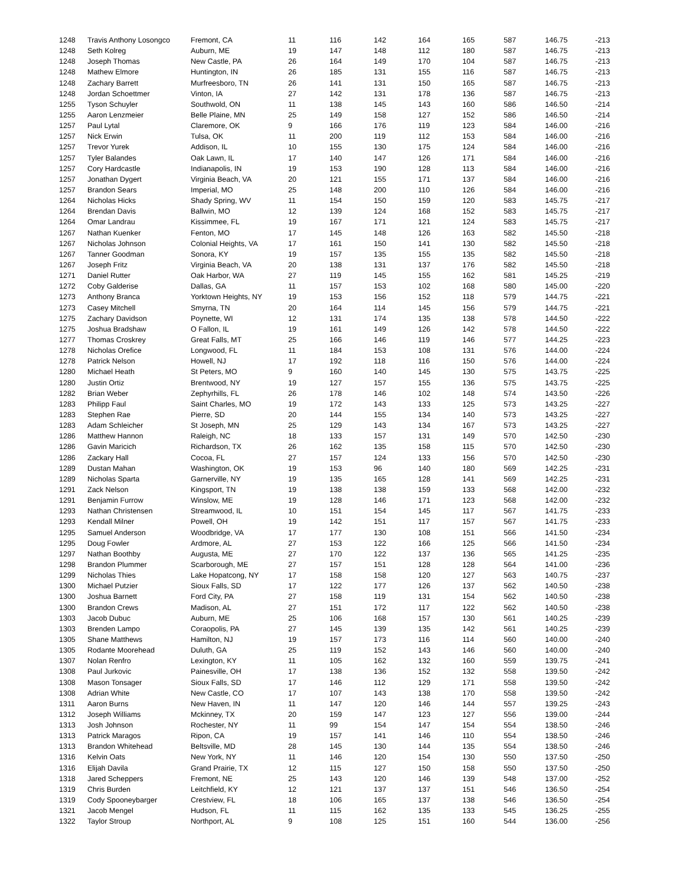| 1248 | Travis Anthony Losongco | Fremont, CA | 11 | 116 | 142 | 164 | 165 | 587 | 146.75 | -213 |
| 1248 | Seth Kolreg | Auburn, ME | 19 | 147 | 148 | 112 | 180 | 587 | 146.75 | -213 |
| 1248 | Joseph Thomas | New Castle, PA | 26 | 164 | 149 | 170 | 104 | 587 | 146.75 | -213 |
| 1248 | Mathew Elmore | Huntington, IN | 26 | 185 | 131 | 155 | 116 | 587 | 146.75 | -213 |
| 1248 | Zachary Barrett | Murfreesboro, TN | 26 | 141 | 131 | 150 | 165 | 587 | 146.75 | -213 |
| 1248 | Jordan Schoettmer | Vinton, IA | 27 | 142 | 131 | 178 | 136 | 587 | 146.75 | -213 |
| 1255 | Tyson Schuyler | Southwold, ON | 11 | 138 | 145 | 143 | 160 | 586 | 146.50 | -214 |
| 1255 | Aaron Lenzmeier | Belle Plaine, MN | 25 | 149 | 158 | 127 | 152 | 586 | 146.50 | -214 |
| 1257 | Paul Lytal | Claremore, OK | 9 | 166 | 176 | 119 | 123 | 584 | 146.00 | -216 |
| 1257 | Nick Erwin | Tulsa, OK | 11 | 200 | 119 | 112 | 153 | 584 | 146.00 | -216 |
| 1257 | Trevor Yurek | Addison, IL | 10 | 155 | 130 | 175 | 124 | 584 | 146.00 | -216 |
| 1257 | Tyler Balandes | Oak Lawn, IL | 17 | 140 | 147 | 126 | 171 | 584 | 146.00 | -216 |
| 1257 | Cory Hardcastle | Indianapolis, IN | 19 | 153 | 190 | 128 | 113 | 584 | 146.00 | -216 |
| 1257 | Jonathan Dygert | Virginia Beach, VA | 20 | 121 | 155 | 171 | 137 | 584 | 146.00 | -216 |
| 1257 | Brandon Sears | Imperial, MO | 25 | 148 | 200 | 110 | 126 | 584 | 146.00 | -216 |
| 1264 | Nicholas Hicks | Shady Spring, WV | 11 | 154 | 150 | 159 | 120 | 583 | 145.75 | -217 |
| 1264 | Brendan Davis | Ballwin, MO | 12 | 139 | 124 | 168 | 152 | 583 | 145.75 | -217 |
| 1264 | Omar Landrau | Kissimmee, FL | 19 | 167 | 171 | 121 | 124 | 583 | 145.75 | -217 |
| 1267 | Nathan Kuenker | Fenton, MO | 17 | 145 | 148 | 126 | 163 | 582 | 145.50 | -218 |
| 1267 | Nicholas Johnson | Colonial Heights, VA | 17 | 161 | 150 | 141 | 130 | 582 | 145.50 | -218 |
| 1267 | Tanner Goodman | Sonora, KY | 19 | 157 | 135 | 155 | 135 | 582 | 145.50 | -218 |
| 1267 | Joseph Fritz | Virginia Beach, VA | 20 | 138 | 131 | 137 | 176 | 582 | 145.50 | -218 |
| 1271 | Daniel Rutter | Oak Harbor, WA | 27 | 119 | 145 | 155 | 162 | 581 | 145.25 | -219 |
| 1272 | Coby Galderise | Dallas, GA | 11 | 157 | 153 | 102 | 168 | 580 | 145.00 | -220 |
| 1273 | Anthony Branca | Yorktown Heights, NY | 19 | 153 | 156 | 152 | 118 | 579 | 144.75 | -221 |
| 1273 | Casey Mitchell | Smyrna, TN | 20 | 164 | 114 | 145 | 156 | 579 | 144.75 | -221 |
| 1275 | Zachary Davidson | Poynette, WI | 12 | 131 | 174 | 135 | 138 | 578 | 144.50 | -222 |
| 1275 | Joshua Bradshaw | O Fallon, IL | 19 | 161 | 149 | 126 | 142 | 578 | 144.50 | -222 |
| 1277 | Thomas Croskrey | Great Falls, MT | 25 | 166 | 146 | 119 | 146 | 577 | 144.25 | -223 |
| 1278 | Nicholas Orefice | Longwood, FL | 11 | 184 | 153 | 108 | 131 | 576 | 144.00 | -224 |
| 1278 | Patrick Nelson | Howell, NJ | 17 | 192 | 118 | 116 | 150 | 576 | 144.00 | -224 |
| 1280 | Michael Heath | St Peters, MO | 9 | 160 | 140 | 145 | 130 | 575 | 143.75 | -225 |
| 1280 | Justin Ortiz | Brentwood, NY | 19 | 127 | 157 | 155 | 136 | 575 | 143.75 | -225 |
| 1282 | Brian Weber | Zephyrhills, FL | 26 | 178 | 146 | 102 | 148 | 574 | 143.50 | -226 |
| 1283 | Philipp Faul | Saint Charles, MO | 19 | 172 | 143 | 133 | 125 | 573 | 143.25 | -227 |
| 1283 | Stephen Rae | Pierre, SD | 20 | 144 | 155 | 134 | 140 | 573 | 143.25 | -227 |
| 1283 | Adam Schleicher | St Joseph, MN | 25 | 129 | 143 | 134 | 167 | 573 | 143.25 | -227 |
| 1286 | Matthew Hannon | Raleigh, NC | 18 | 133 | 157 | 131 | 149 | 570 | 142.50 | -230 |
| 1286 | Gavin Maricich | Richardson, TX | 26 | 162 | 135 | 158 | 115 | 570 | 142.50 | -230 |
| 1286 | Zackary Hall | Cocoa, FL | 27 | 157 | 124 | 133 | 156 | 570 | 142.50 | -230 |
| 1289 | Dustan Mahan | Washington, OK | 19 | 153 | 96 | 140 | 180 | 569 | 142.25 | -231 |
| 1289 | Nicholas Sparta | Garnerville, NY | 19 | 135 | 165 | 128 | 141 | 569 | 142.25 | -231 |
| 1291 | Zack Nelson | Kingsport, TN | 19 | 138 | 138 | 159 | 133 | 568 | 142.00 | -232 |
| 1291 | Benjamin Furrow | Winslow, ME | 19 | 128 | 146 | 171 | 123 | 568 | 142.00 | -232 |
| 1293 | Nathan Christensen | Streamwood, IL | 10 | 151 | 154 | 145 | 117 | 567 | 141.75 | -233 |
| 1293 | Kendall Milner | Powell, OH | 19 | 142 | 151 | 117 | 157 | 567 | 141.75 | -233 |
| 1295 | Samuel Anderson | Woodbridge, VA | 17 | 177 | 130 | 108 | 151 | 566 | 141.50 | -234 |
| 1295 | Doug Fowler | Ardmore, AL | 27 | 153 | 122 | 166 | 125 | 566 | 141.50 | -234 |
| 1297 | Nathan Boothby | Augusta, ME | 27 | 170 | 122 | 137 | 136 | 565 | 141.25 | -235 |
| 1298 | Brandon Plummer | Scarborough, ME | 27 | 157 | 151 | 128 | 128 | 564 | 141.00 | -236 |
| 1299 | Nicholas Thies | Lake Hopatcong, NY | 17 | 158 | 158 | 120 | 127 | 563 | 140.75 | -237 |
| 1300 | Michael Putzier | Sioux Falls, SD | 17 | 122 | 177 | 126 | 137 | 562 | 140.50 | -238 |
| 1300 | Joshua Barnett | Ford City, PA | 27 | 158 | 119 | 131 | 154 | 562 | 140.50 | -238 |
| 1300 | Brandon Crews | Madison, AL | 27 | 151 | 172 | 117 | 122 | 562 | 140.50 | -238 |
| 1303 | Jacob Dubuc | Auburn, ME | 25 | 106 | 168 | 157 | 130 | 561 | 140.25 | -239 |
| 1303 | Brenden Lampo | Coraopolis, PA | 27 | 145 | 139 | 135 | 142 | 561 | 140.25 | -239 |
| 1305 | Shane Matthews | Hamilton, NJ | 19 | 157 | 173 | 116 | 114 | 560 | 140.00 | -240 |
| 1305 | Rodante Moorehead | Duluth, GA | 25 | 119 | 152 | 143 | 146 | 560 | 140.00 | -240 |
| 1307 | Nolan Renfro | Lexington, KY | 11 | 105 | 162 | 132 | 160 | 559 | 139.75 | -241 |
| 1308 | Paul Jurkovic | Painesville, OH | 17 | 138 | 136 | 152 | 132 | 558 | 139.50 | -242 |
| 1308 | Mason Tonsager | Sioux Falls, SD | 17 | 146 | 112 | 129 | 171 | 558 | 139.50 | -242 |
| 1308 | Adrian White | New Castle, CO | 17 | 107 | 143 | 138 | 170 | 558 | 139.50 | -242 |
| 1311 | Aaron Burns | New Haven, IN | 11 | 147 | 120 | 146 | 144 | 557 | 139.25 | -243 |
| 1312 | Joseph Williams | Mckinney, TX | 20 | 159 | 147 | 123 | 127 | 556 | 139.00 | -244 |
| 1313 | Josh Johnson | Rochester, NY | 11 | 99 | 154 | 147 | 154 | 554 | 138.50 | -246 |
| 1313 | Patrick Maragos | Ripon, CA | 19 | 157 | 141 | 146 | 110 | 554 | 138.50 | -246 |
| 1313 | Brandon Whitehead | Beltsville, MD | 28 | 145 | 130 | 144 | 135 | 554 | 138.50 | -246 |
| 1316 | Kelvin Oats | New York, NY | 11 | 146 | 120 | 154 | 130 | 550 | 137.50 | -250 |
| 1316 | Elijah Davila | Grand Prairie, TX | 12 | 115 | 127 | 150 | 158 | 550 | 137.50 | -250 |
| 1318 | Jared Scheppers | Fremont, NE | 25 | 143 | 120 | 146 | 139 | 548 | 137.00 | -252 |
| 1319 | Chris Burden | Leitchfield, KY | 12 | 121 | 137 | 137 | 151 | 546 | 136.50 | -254 |
| 1319 | Cody Spooneybarger | Crestview, FL | 18 | 106 | 165 | 137 | 138 | 546 | 136.50 | -254 |
| 1321 | Jacob Mengel | Hudson, FL | 11 | 115 | 162 | 135 | 133 | 545 | 136.25 | -255 |
| 1322 | Taylor Stroup | Northport, AL | 9 | 108 | 125 | 151 | 160 | 544 | 136.00 | -256 |